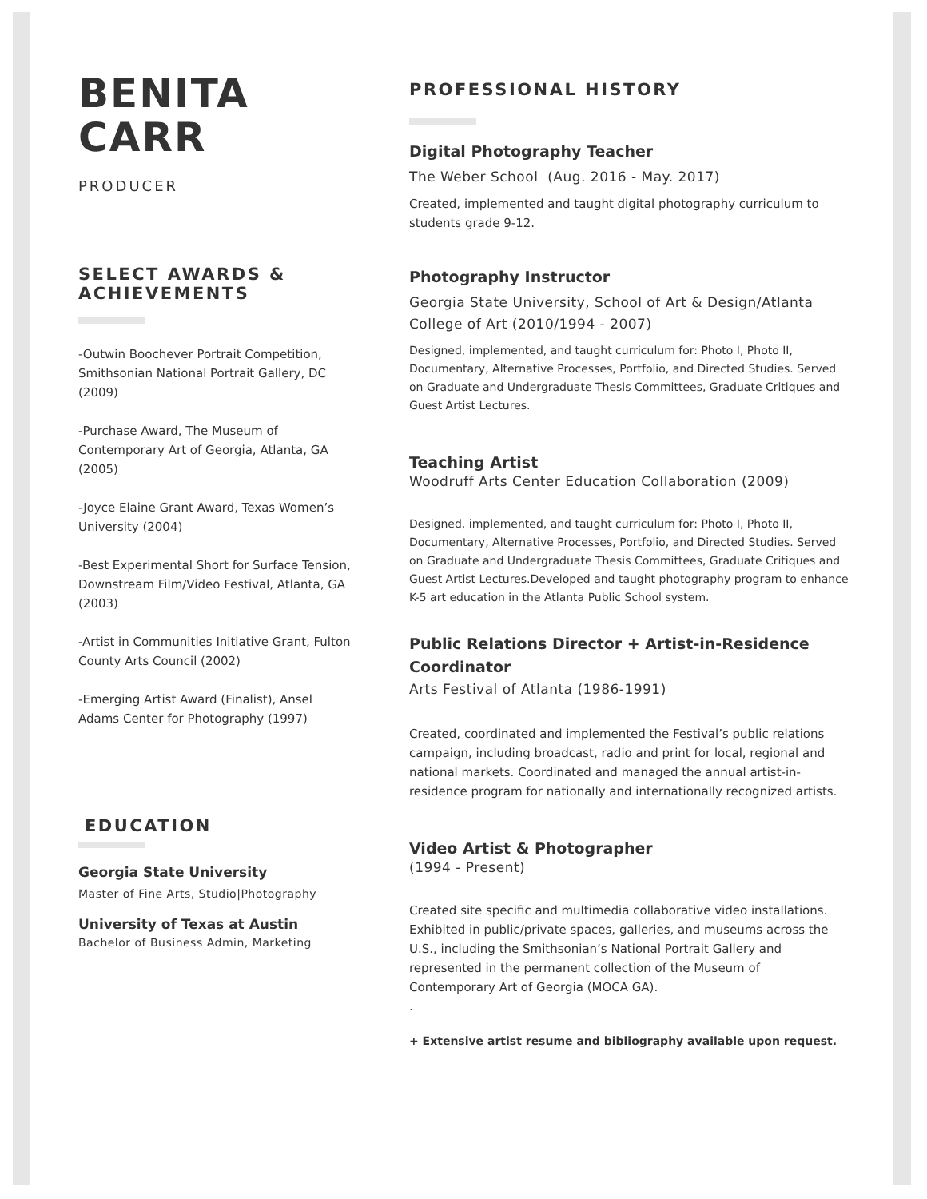BENITA
CARR
PRODUCER
SELECT AWARDS &
ACHIEVEMENTS
-Outwin Boochever Portrait Competition, Smithsonian National Portrait Gallery, DC (2009)
-Purchase Award, The Museum of Contemporary Art of Georgia, Atlanta, GA (2005)
-Joyce Elaine Grant Award, Texas Women’s University (2004)
-Best Experimental Short for Surface Tension, Downstream Film/Video Festival, Atlanta, GA (2003)
-Artist in Communities Initiative Grant, Fulton County Arts Council (2002)
-Emerging Artist Award (Finalist), Ansel Adams Center for Photography (1997)
EDUCATION
Georgia State University
Master of Fine Arts, Studio|Photography
University of Texas at Austin
Bachelor of Business Admin, Marketing
PROFESSIONAL HISTORY
Digital Photography Teacher
The Weber School (Aug. 2016 - May. 2017)
Created, implemented and taught digital photography curriculum to students grade 9-12.
Photography Instructor
Georgia State University, School of Art & Design/Atlanta College of Art (2010/1994 - 2007)
Designed, implemented, and taught curriculum for: Photo I, Photo II, Documentary, Alternative Processes, Portfolio, and Directed Studies. Served on Graduate and Undergraduate Thesis Committees, Graduate Critiques and Guest Artist Lectures.
Teaching Artist
Woodruff Arts Center Education Collaboration (2009)
Designed, implemented, and taught curriculum for: Photo I, Photo II, Documentary, Alternative Processes, Portfolio, and Directed Studies. Served on Graduate and Undergraduate Thesis Committees, Graduate Critiques and Guest Artist Lectures.Developed and taught photography program to enhance K-5 art education in the Atlanta Public School system.
Public Relations Director + Artist-in-Residence Coordinator
Arts Festival of Atlanta (1986-1991)
Created, coordinated and implemented the Festival’s public relations campaign, including broadcast, radio and print for local, regional and national markets. Coordinated and managed the annual artist-in-residence program for nationally and internationally recognized artists.
Video Artist & Photographer
(1994 - Present)
Created site specific and multimedia collaborative video installations. Exhibited in public/private spaces, galleries, and museums across the U.S., including the Smithsonian’s National Portrait Gallery and represented in the permanent collection of the Museum of Contemporary Art of Georgia (MOCA GA).
.
+ Extensive artist resume and bibliography available upon request.